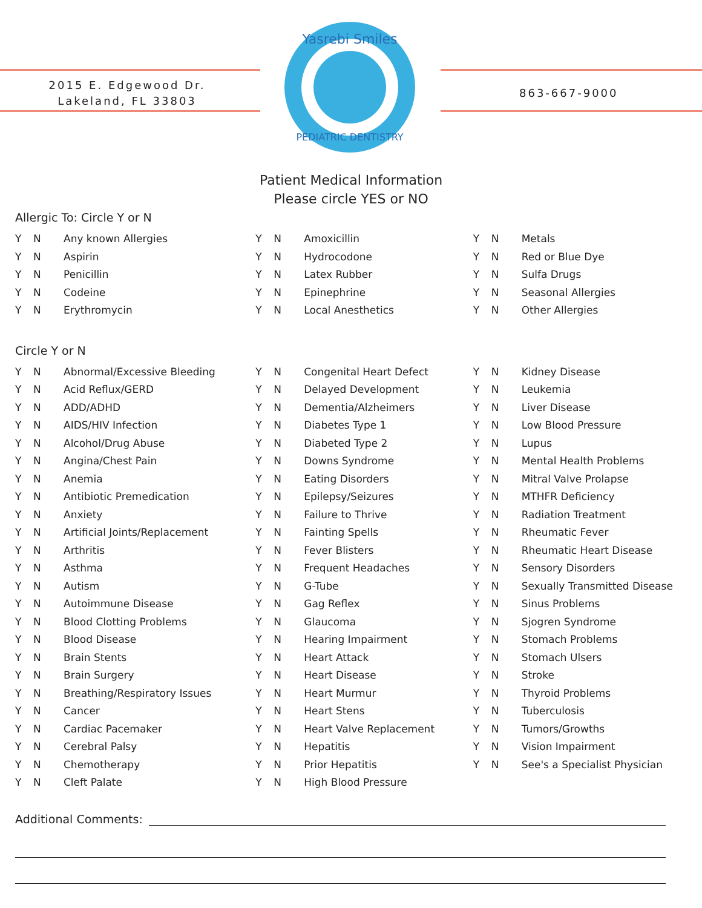2015 E. Edgewood Dr.
Lakeland, FL 33803
Yasrebi Smiles
PEDIATRIC DENTISTRY
863-667-9000
Patient Medical Information
Please circle YES or NO
Allergic To: Circle Y or N
Y N Any known Allergies
Y N Aspirin
Y N Penicillin
Y N Codeine
Y N Erythromycin
Y N Amoxicillin
Y N Hydrocodone
Y N Latex Rubber
Y N Epinephrine
Y N Local Anesthetics
Y N Metals
Y N Red or Blue Dye
Y N Sulfa Drugs
Y N Seasonal Allergies
Y N Other Allergies
Circle Y or N
Y N Abnormal/Excessive Bleeding
Y N Acid Reflux/GERD
Y N ADD/ADHD
Y N AIDS/HIV Infection
Y N Alcohol/Drug Abuse
Y N Angina/Chest Pain
Y N Anemia
Y N Antibiotic Premedication
Y N Anxiety
Y N Artificial Joints/Replacement
Y N Arthritis
Y N Asthma
Y N Autism
Y N Autoimmune Disease
Y N Blood Clotting Problems
Y N Blood Disease
Y N Brain Stents
Y N Brain Surgery
Y N Breathing/Respiratory Issues
Y N Cancer
Y N Cardiac Pacemaker
Y N Cerebral Palsy
Y N Chemotherapy
Y N Cleft Palate
Y N Congenital Heart Defect
Y N Delayed Development
Y N Dementia/Alzheimers
Y N Diabetes Type 1
Y N Diabeted Type 2
Y N Downs Syndrome
Y N Eating Disorders
Y N Epilepsy/Seizures
Y N Failure to Thrive
Y N Fainting Spells
Y N Fever Blisters
Y N Frequent Headaches
Y N G-Tube
Y N Gag Reflex
Y N Glaucoma
Y N Hearing Impairment
Y N Heart Attack
Y N Heart Disease
Y N Heart Murmur
Y N Heart Stens
Y N Heart Valve Replacement
Y N Hepatitis
Y N Prior Hepatitis
Y N High Blood Pressure
Y N Kidney Disease
Y N Leukemia
Y N Liver Disease
Y N Low Blood Pressure
Y N Lupus
Y N Mental Health Problems
Y N Mitral Valve Prolapse
Y N MTHFR Deficiency
Y N Radiation Treatment
Y N Rheumatic Fever
Y N Rheumatic Heart Disease
Y N Sensory Disorders
Y N Sexually Transmitted Disease
Y N Sinus Problems
Y N Sjogren Syndrome
Y N Stomach Problems
Y N Stomach Ulsers
Y N Stroke
Y N Thyroid Problems
Y N Tuberculosis
Y N Tumors/Growths
Y N Vision Impairment
Y N See's a Specialist Physician
Additional Comments: